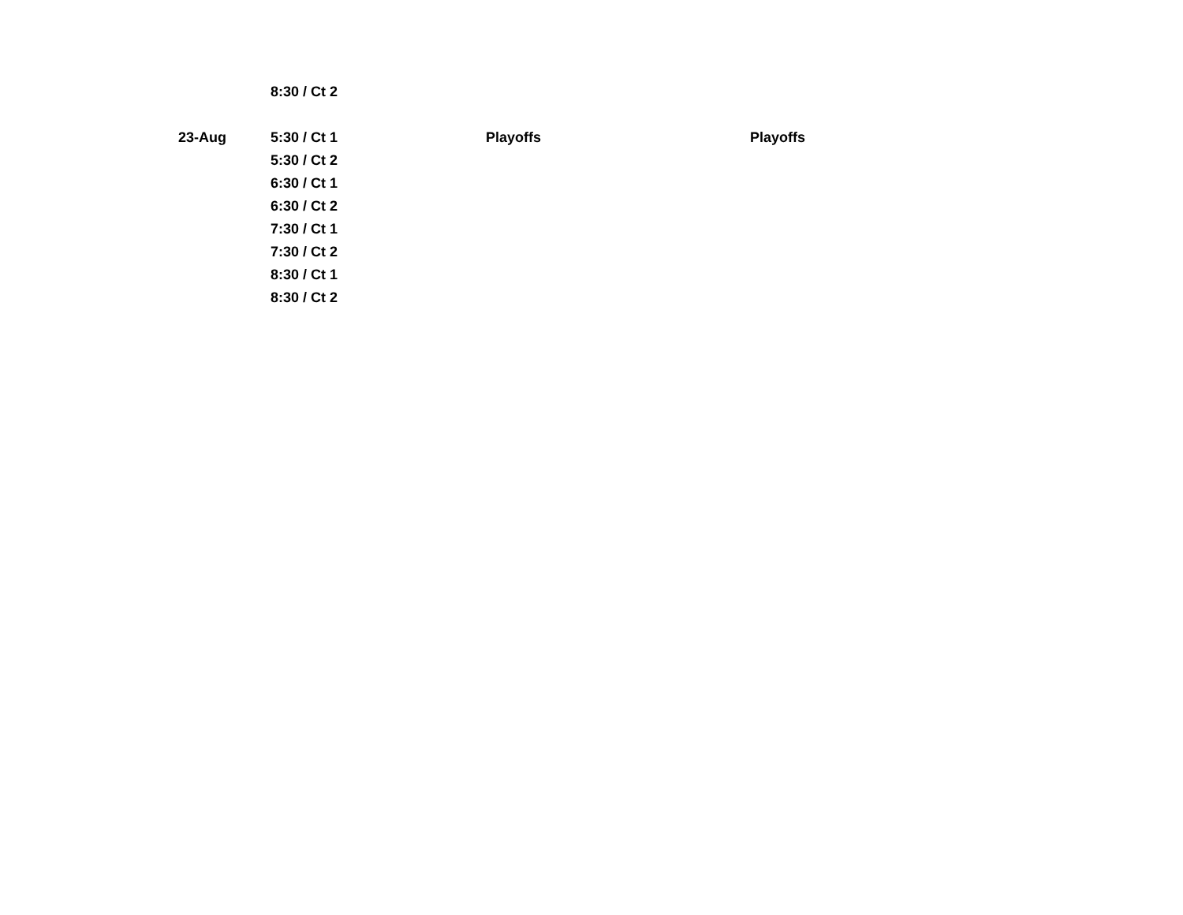| | 8:30 / Ct 2 | | |
| 23-Aug | 5:30 / Ct 1 | Playoffs | Playoffs |
| | 5:30 / Ct 2 | | |
| | 6:30 / Ct 1 | | |
| | 6:30 / Ct 2 | | |
| | 7:30 / Ct 1 | | |
| | 7:30 / Ct 2 | | |
| | 8:30 / Ct 1 | | |
| | 8:30 / Ct 2 | | |